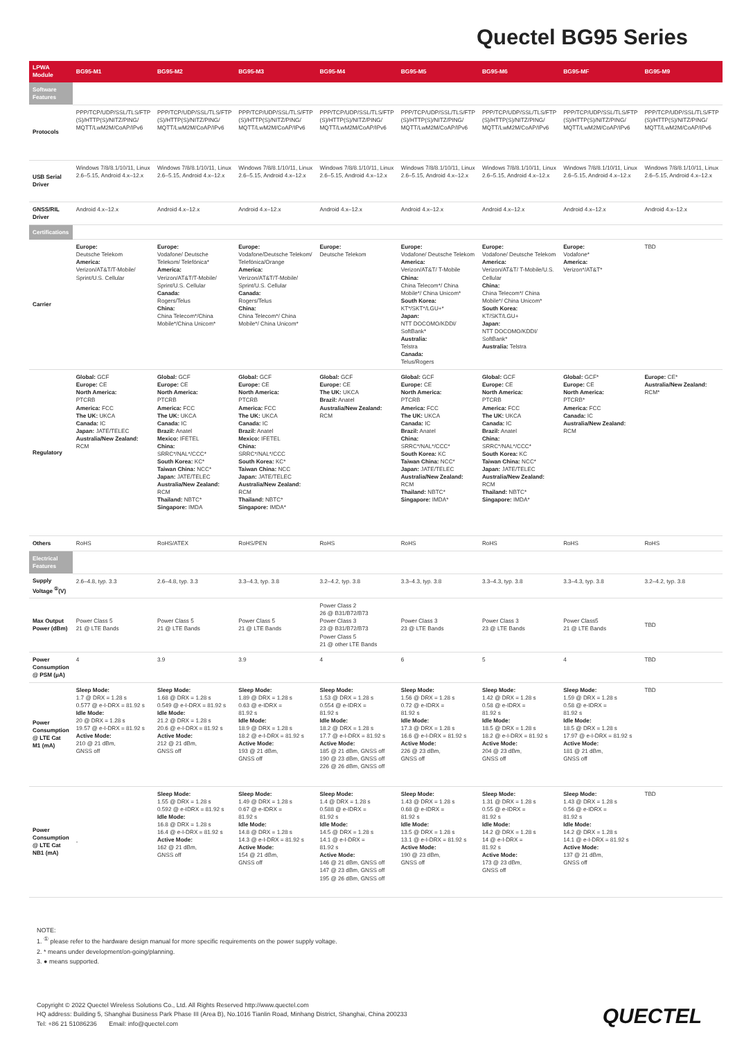Quectel BG95 Series
| LPWA Module | BG95-M1 | BG95-M2 | BG95-M3 | BG95-M4 | BG95-M5 | BG95-M6 | BG95-MF | BG95-M9 |
| --- | --- | --- | --- | --- | --- | --- | --- | --- |
| Software Features | | | | | | | | |
| Protocols | PPP/TCP/UDP/SSL/TLS/FTP (S)/HTTP(S)/NITZ/PING/ MQTT/LwM2M/CoAP/IPv6 | PPP/TCP/UDP/SSL/TLS/FTP (S)/HTTP(S)/NITZ/PING/ MQTT/LwM2M/CoAP/IPv6 | PPP/TCP/UDP/SSL/TLS/FTP (S)/HTTP(S)/NITZ/PING/ MQTT/LwM2M/CoAP/IPv6 | PPP/TCP/UDP/SSL/TLS/FTP (S)/HTTP(S)/NITZ/PING/ MQTT/LwM2M/CoAP/IPv6 | PPP/TCP/UDP/SSL/TLS/FTP (S)/HTTP(S)/NITZ/PING/ MQTT/LwM2M/CoAP/IPv6 | PPP/TCP/UDP/SSL/TLS/FTP (S)/HTTP(S)/NITZ/PING/ MQTT/LwM2M/CoAP/IPv6 | PPP/TCP/UDP/SSL/TLS/FTP (S)/HTTP(S)/NITZ/PING/ MQTT/LwM2M/CoAP/IPv6 | PPP/TCP/UDP/SSL/TLS/FTP (S)/HTTP(S)/NITZ/PING/ MQTT/LwM2M/CoAP/IPv6 |
| USB Serial Driver | Windows 7/8/8.1/10/11, Linux 2.6–5.15, Android 4.x–12.x | Windows 7/8/8.1/10/11, Linux 2.6–5.15, Android 4.x–12.x | Windows 7/8/8.1/10/11, Linux 2.6–5.15, Android 4.x–12.x | Windows 7/8/8.1/10/11, Linux 2.6–5.15, Android 4.x–12.x | Windows 7/8/8.1/10/11, Linux 2.6–5.15, Android 4.x–12.x | Windows 7/8/8.1/10/11, Linux 2.6–5.15, Android 4.x–12.x | Windows 7/8/8.1/10/11, Linux 2.6–5.15, Android 4.x–12.x | Windows 7/8/8.1/10/11, Linux 2.6–5.15, Android 4.x–12.x |
| GNSS/RIL Driver | Android 4.x–12.x | Android 4.x–12.x | Android 4.x–12.x | Android 4.x–12.x | Android 4.x–12.x | Android 4.x–12.x | Android 4.x–12.x | Android 4.x–12.x |
| Certifications | | | | | | | | |
| Carrier | Europe: Deutsche Telekom America: Verizon/AT&T/T-Mobile/ Sprint/U.S. Cellular | Europe: Vodafone/ Deutsche Telekom/ Telefónica* America: Verizon/AT&T/T-Mobile/ Sprint/U.S. Cellular Canada: Rogers/Telus China: China Telecom*/China Mobile*/China Unicom* | Europe: Vodafone/Deutsche Telekom/ Telefónica/Orange America: Verizon/AT&T/T-Mobile/ Sprint/U.S. Cellular Canada: Rogers/Telus China: China Telecom*/ China Mobile*/ China Unicom* | Europe: Deutsche Telekom | Europe: Vodafone/ Deutsche Telekom America: Verizon/AT&T/ T-Mobile China: China Telecom*/ China Mobile*/ China Unicom* South Korea: KT*/SKT*/LGU+* Japan: NTT DOCOMO/KDDI/ SoftBank* Australia: Telstra Canada: Telus/Rogers | Europe: Vodafone/ Deutsche Telekom America: Verizon/AT&T/ T-Mobile/U.S. Cellular China: China Telecom*/ China Mobile*/ China Unicom* South Korea: KT/SKT/LGU+ Japan: NTT DOCOMO/KDDI/ SoftBank* Australia: Telstra | Europe: Vodafone* America: Verizon*/AT&T* | TBD |
| Regulatory | Global: GCF Europe: CE North America: PTCRB America: FCC The UK: UKCA Canada: IC Japan: JATE/TELEC Australia/New Zealand: RCM | Global: GCF Europe: CE North America: PTCRB America: FCC The UK: UKCA Canada: IC Brazil: Anatel Mexico: IFETEL China: SRRC*/NAL*/CCC* South Korea: KC* Taiwan China: NCC* Japan: JATE/TELEC Australia/New Zealand: RCM Thailand: NBTC* Singapore: IMDA | Global: GCF Europe: CE North America: PTCRB America: FCC The UK: UKCA Canada: IC Brazil: Anatel Mexico: IFETEL China: SRRC*/NAL*/CCC South Korea: KC* Taiwan China: NCC Japan: JATE/TELEC Australia/New Zealand: RCM Thailand: NBTC* Singapore: IMDA* | Global: GCF Europe: CE The UK: UKCA Brazil: Anatel Australia/New Zealand: RCM | Global: GCF Europe: CE North America: PTCRB America: FCC The UK: UKCA Canada: IC Brazil: Anatel China: SRRC*/NAL*/CCC* South Korea: KC Taiwan China: NCC* Japan: JATE/TELEC Australia/New Zealand: RCM Thailand: NBTC* Singapore: IMDA* | Global: GCF Europe: CE North America: PTCRB America: FCC The UK: UKCA Canada: IC Brazil: Anatel China: SRRC*/NAL*/CCC* South Korea: KC Taiwan China: NCC* Japan: JATE/TELEC Australia/New Zealand: RCM Thailand: NBTC* Singapore: IMDA* | Global: GCF* Europe: CE North America: PTCRB* America: FCC Canada: IC Australia/New Zealand: RCM | Europe: CE* Australia/New Zealand: RCM* |
| Others | RoHS | RoHS/ATEX | RoHS/PEN | RoHS | RoHS | RoHS | RoHS | RoHS |
| Electrical Features | | | | | | | | |
| Supply Voltage <sup>①</sup>(V) | 2.6–4.8, typ. 3.3 | 2.6–4.8, typ. 3.3 | 3.3–4.3, typ. 3.8 | 3.2–4.2, typ. 3.8 | 3.3–4.3, typ. 3.8 | 3.3–4.3, typ. 3.8 | 3.3–4.3, typ. 3.8 | 3.2–4.2, typ. 3.8 |
| Max Output Power (dBm) | Power Class 5 21 @ LTE Bands | Power Class 5 21 @ LTE Bands | Power Class 5 21 @ LTE Bands | Power Class 2 26 @ B31/B72/B73 Power Class 3 23 @ B31/B72/B73 Power Class 5 21 @ other LTE Bands | Power Class 3 23 @ LTE Bands | Power Class 3 23 @ LTE Bands | Power Class5 21 @ LTE Bands | TBD |
| Power Consumption @ PSM (μA) | 4 | 3.9 | 3.9 | 4 | 6 | 5 | 4 | TBD |
| Power Consumption @ LTE Cat M1 (mA) | Sleep Mode: 1.7 @ DRX = 1.28 s 0.577 @ e-I-DRX = 81.92 s Idle Mode: 20 @ DRX = 1.28 s 19.57 @ e-I-DRX = 81.92 s Active Mode: 210 @ 21 dBm, GNSS off | Sleep Mode: 1.68 @ DRX = 1.28 s 0.549 @ e-I-DRX = 81.92 s Idle Mode: 21.2 @ DRX = 1.28 s 20.6 @ e-I-DRX = 81.92 s Active Mode: 212 @ 21 dBm, GNSS off | Sleep Mode: 1.89 @ DRX = 1.28 s 0.63 @ e-IDRX = 81.92 s Idle Mode: 18.9 @ DRX = 1.28 s 18.2 @ e-I-DRX = 81.92 s Active Mode: 193 @ 21 dBm, GNSS off | Sleep Mode: 1.53 @ DRX = 1.28 s 0.554 @ e-IDRX = 81.92 s Idle Mode: 18.2 @ DRX = 1.28 s 17.7 @ e-I-DRX = 81.92 s Active Mode: 185 @ 21 dBm, GNSS off 190 @ 23 dBm, GNSS off 226 @ 26 dBm, GNSS off | Sleep Mode: 1.56 @ DRX = 1.28 s 0.72 @ e-IDRX = 81.92 s Idle Mode: 17.3 @ DRX = 1.28 s 16.6 @ e-I-DRX = 81.92 s Active Mode: 226 @ 23 dBm, GNSS off | Sleep Mode: 1.42 @ DRX = 1.28 s 0.58 @ e-IDRX = 81.92 s Idle Mode: 18.5 @ DRX = 1.28 s 18.2 @ e-I-DRX = 81.92 s Active Mode: 204 @ 23 dBm, GNSS off | Sleep Mode: 1.59 @ DRX = 1.28 s 0.58 @ e-IDRX = 81.92 s Idle Mode: 18.5 @ DRX = 1.28 s 17.97 @ e-I-DRX = 81.92 s Active Mode: 181 @ 21 dBm, GNSS off | TBD |
| Power Consumption @ LTE Cat NB1 (mA) | - | Sleep Mode: 1.55 @ DRX = 1.28 s 0.592 @ e-IDRX = 81.92 s Idle Mode: 16.8 @ DRX = 1.28 s 16.4 @ e-I-DRX = 81.92 s Active Mode: 162 @ 21 dBm, GNSS off | Sleep Mode: 1.49 @ DRX = 1.28 s 0.67 @ e-IDRX = 81.92 s Idle Mode: 14.8 @ DRX = 1.28 s 14.3 @ e-I-DRX = 81.92 s Active Mode: 154 @ 21 dBm, GNSS off | Sleep Mode: 1.4 @ DRX = 1.28 s 0.588 @ e-IDRX = 81.92 s Idle Mode: 14.5 @ DRX = 1.28 s 14.1 @ e-I-DRX = 81.92 s Active Mode: 146 @ 21 dBm, GNSS off 147 @ 23 dBm, GNSS off 195 @ 26 dBm, GNSS off | Sleep Mode: 1.43 @ DRX = 1.28 s 0.68 @ e-IDRX = 81.92 s Idle Mode: 13.5 @ DRX = 1.28 s 13.1 @ e-I-DRX = 81.92 s Active Mode: 190 @ 23 dBm, GNSS off | Sleep Mode: 1.31 @ DRX = 1.28 s 0.55 @ e-IDRX = 81.92 s Idle Mode: 14.2 @ DRX = 1.28 s 14 @ e-I-DRX = 81.92 s Active Mode: 173 @ 23 dBm, GNSS off | Sleep Mode: 1.43 @ DRX = 1.28 s 0.56 @ e-IDRX = 81.92 s Idle Mode: 14.2 @ DRX = 1.28 s 14.1 @ e-I-DRX = 81.92 s Active Mode: 137 @ 21 dBm, GNSS off | TBD |
NOTE:
1. <sup>①</sup> please refer to the hardware design manual for more specific requirements on the power supply voltage.
2. * means under development/on-going/planning.
3. ● means supported.
Copyright © 2022 Quectel Wireless Solutions Co., Ltd. All Rights Reserved http://www.quectel.com
HQ address: Building 5, Shanghai Business Park Phase III (Area B), No.1016 Tianlin Road, Minhang District, Shanghai, China 200233
Tel: +86 21 51086236 Email: info@quectel.com
QUECTEL